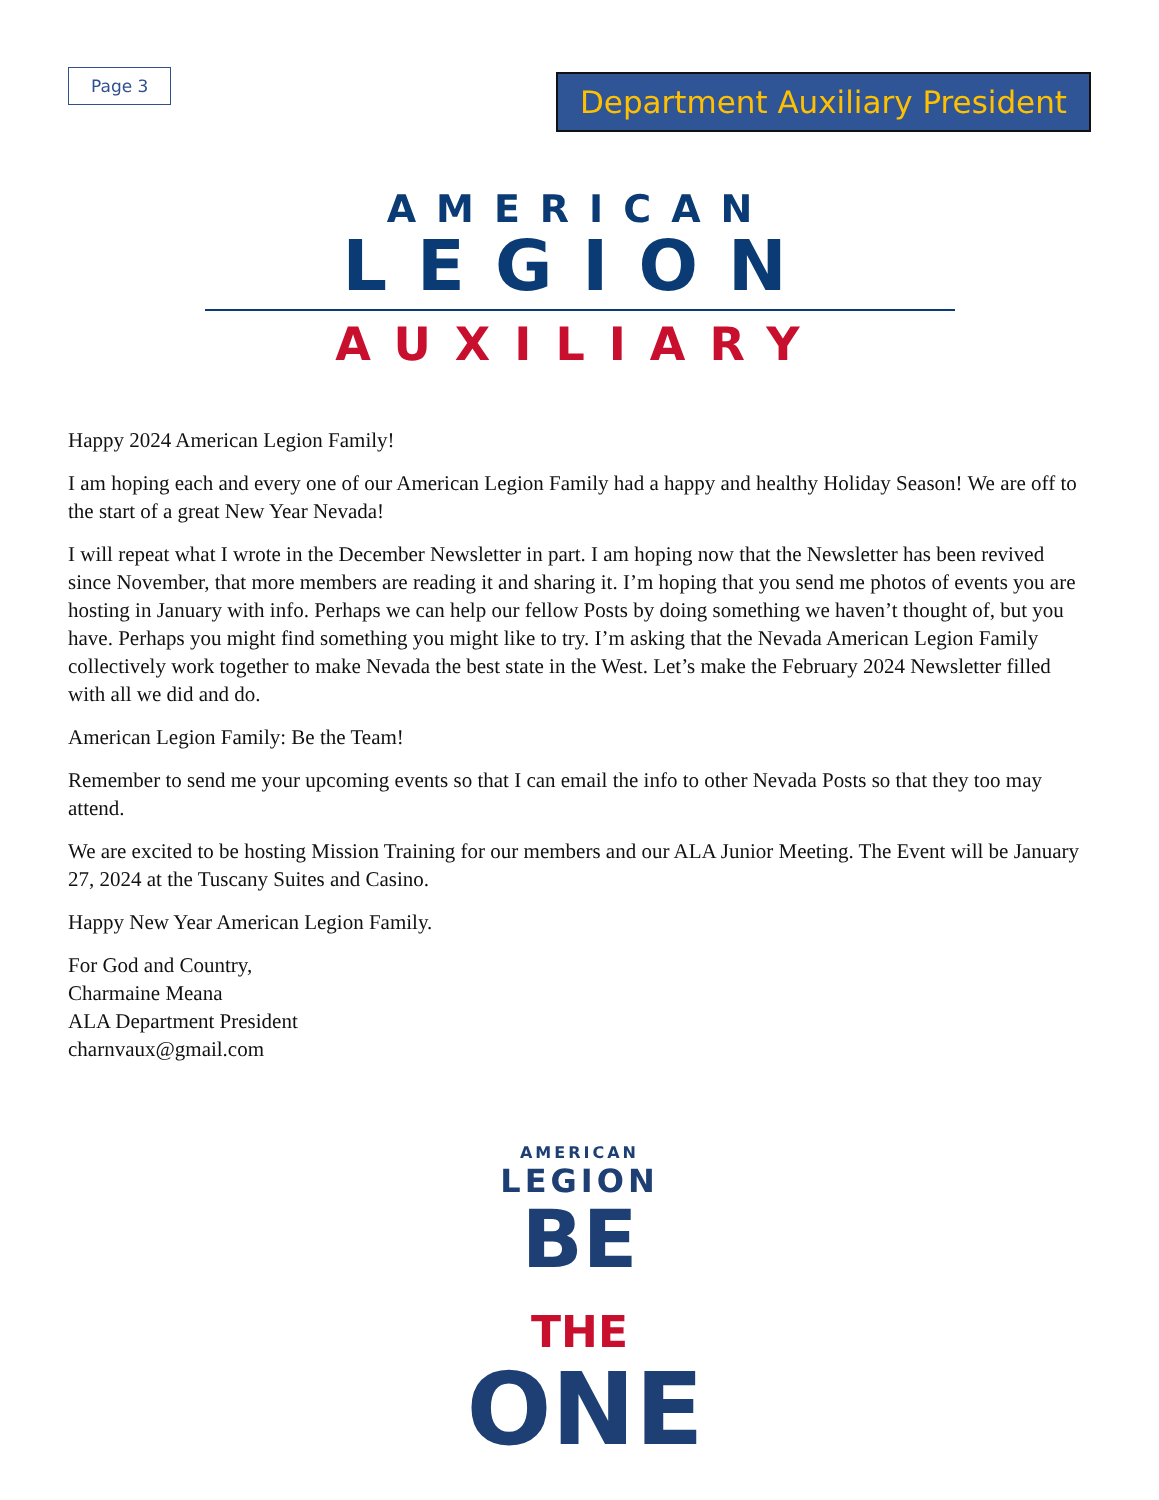Page 3
Department Auxiliary President
AMERICAN
LEGION
AUXILIARY
Happy 2024 American Legion Family!
I am hoping each and every one of our American Legion Family had a happy and healthy Holiday Season! We are off to the start of a great New Year Nevada!
I will repeat what I wrote in the December Newsletter in part. I am hoping now that the Newsletter has been revived since November, that more members are reading it and sharing it. I’m hoping that you send me photos of events you are hosting in January with info. Perhaps we can help our fellow Posts by doing something we haven’t thought of, but you have. Perhaps you might find something you might like to try. I’m asking that the Nevada American Legion Family collectively work together to make Nevada the best state in the West. Let’s make the February 2024 Newsletter filled with all we did and do.
American Legion Family: Be the Team!
Remember to send me your upcoming events so that I can email the info to other Nevada Posts so that they too may attend.
We are excited to be hosting Mission Training for our members and our ALA Junior Meeting. The Event will be January 27, 2024 at the Tuscany Suites and Casino.
Happy New Year American Legion Family.
For God and Country,
Charmaine Meana
ALA Department President
charnvaux@gmail.com
AMERICAN
LEGION
BE THE
ONE